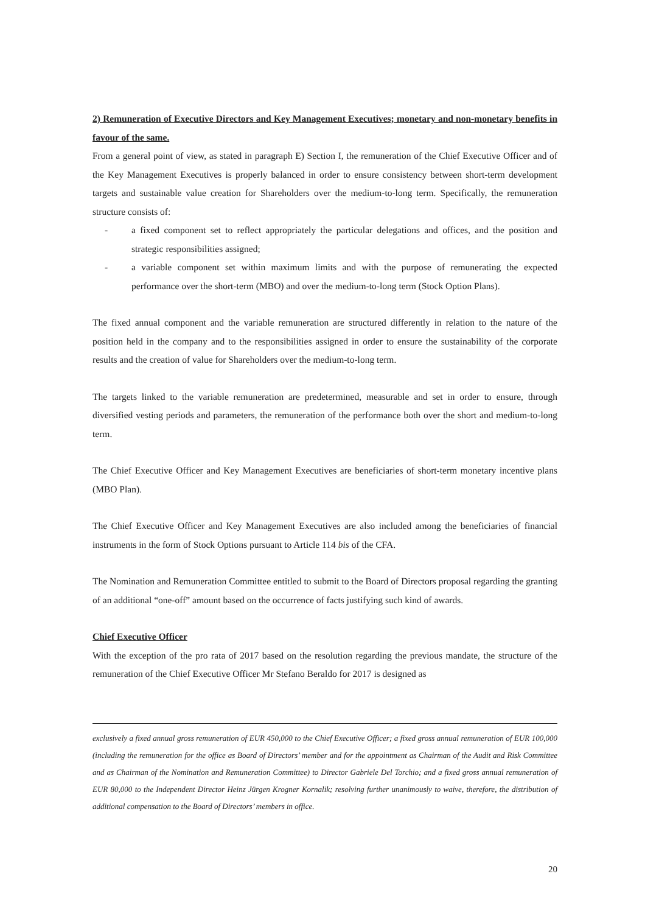2) Remuneration of Executive Directors and Key Management Executives; monetary and non-monetary benefits in favour of the same.
From a general point of view, as stated in paragraph E) Section I, the remuneration of the Chief Executive Officer and of the Key Management Executives is properly balanced in order to ensure consistency between short-term development targets and sustainable value creation for Shareholders over the medium-to-long term. Specifically, the remuneration structure consists of:
- a fixed component set to reflect appropriately the particular delegations and offices, and the position and strategic responsibilities assigned;
- a variable component set within maximum limits and with the purpose of remunerating the expected performance over the short-term (MBO) and over the medium-to-long term (Stock Option Plans).
The fixed annual component and the variable remuneration are structured differently in relation to the nature of the position held in the company and to the responsibilities assigned in order to ensure the sustainability of the corporate results and the creation of value for Shareholders over the medium-to-long term.
The targets linked to the variable remuneration are predetermined, measurable and set in order to ensure, through diversified vesting periods and parameters, the remuneration of the performance both over the short and medium-to-long term.
The Chief Executive Officer and Key Management Executives are beneficiaries of short-term monetary incentive plans (MBO Plan).
The Chief Executive Officer and Key Management Executives are also included among the beneficiaries of financial instruments in the form of Stock Options pursuant to Article 114 bis of the CFA.
The Nomination and Remuneration Committee entitled to submit to the Board of Directors proposal regarding the granting of an additional “one-off” amount based on the occurrence of facts justifying such kind of awards.
Chief Executive Officer
With the exception of the pro rata of 2017 based on the resolution regarding the previous mandate, the structure of the remuneration of the Chief Executive Officer Mr Stefano Beraldo for 2017 is designed as
exclusively a fixed annual gross remuneration of EUR 450,000 to the Chief Executive Officer; a fixed gross annual remuneration of EUR 100,000 (including the remuneration for the office as Board of Directors’ member and for the appointment as Chairman of the Audit and Risk Committee and as Chairman of the Nomination and Remuneration Committee) to Director Gabriele Del Torchio; and a fixed gross annual remuneration of EUR 80,000 to the Independent Director Heinz Jürgen Krogner Kornalik; resolving further unanimously to waive, therefore, the distribution of additional compensation to the Board of Directors’ members in office.
20